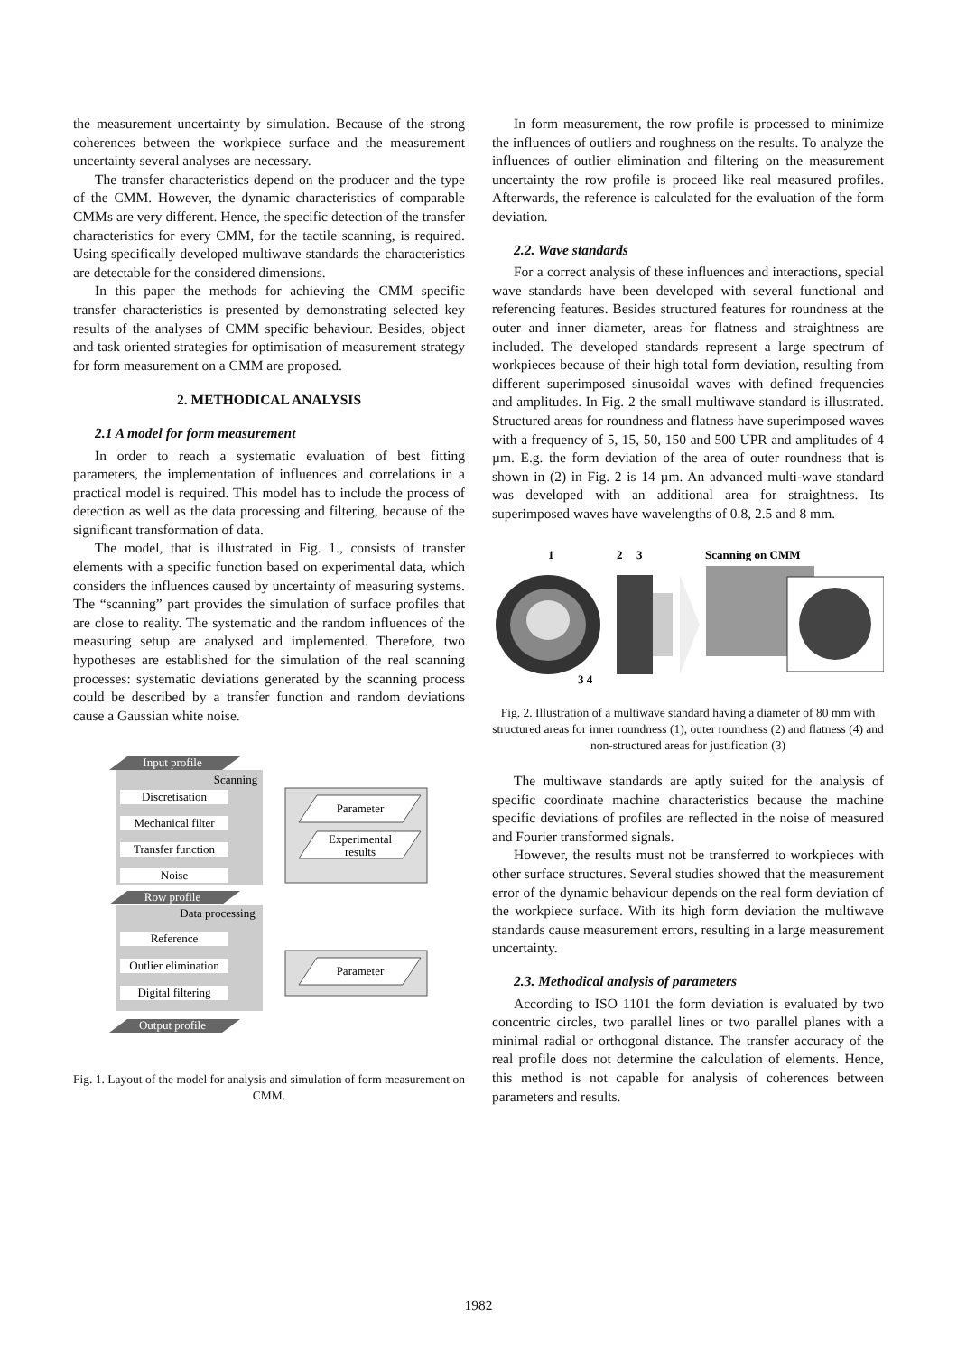the measurement uncertainty by simulation. Because of the strong coherences between the workpiece surface and the measurement uncertainty several analyses are necessary.
The transfer characteristics depend on the producer and the type of the CMM. However, the dynamic characteristics of comparable CMMs are very different. Hence, the specific detection of the transfer characteristics for every CMM, for the tactile scanning, is required. Using specifically developed multiwave standards the characteristics are detectable for the considered dimensions.
In this paper the methods for achieving the CMM specific transfer characteristics is presented by demonstrating selected key results of the analyses of CMM specific behaviour. Besides, object and task oriented strategies for optimisation of measurement strategy for form measurement on a CMM are proposed.
2. METHODICAL ANALYSIS
2.1 A model for form measurement
In order to reach a systematic evaluation of best fitting parameters, the implementation of influences and correlations in a practical model is required. This model has to include the process of detection as well as the data processing and filtering, because of the significant transformation of data.
The model, that is illustrated in Fig. 1., consists of transfer elements with a specific function based on experimental data, which considers the influences caused by uncertainty of measuring systems. The “scanning” part provides the simulation of surface profiles that are close to reality. The systematic and the random influences of the measuring setup are analysed and implemented. Therefore, two hypotheses are established for the simulation of the real scanning processes: systematic deviations generated by the scanning process could be described by a transfer function and random deviations cause a Gaussian white noise.
Input profile
Scanning
Discretisation
Mechanical filter
Transfer function
Noise
Parameter
Experimental
results
Row profile
Data processing
Reference
Outlier elimination
Digital filtering
Parameter
Output profile
Fig. 1. Layout of the model for analysis and simulation of form measurement on CMM.
In form measurement, the row profile is processed to minimize the influences of outliers and roughness on the results. To analyze the influences of outlier elimination and filtering on the measurement uncertainty the row profile is proceed like real measured profiles. Afterwards, the reference is calculated for the evaluation of the form deviation.
2.2. Wave standards
For a correct analysis of these influences and interactions, special wave standards have been developed with several functional and referencing features. Besides structured features for roundness at the outer and inner diameter, areas for flatness and straightness are included. The developed standards represent a large spectrum of workpieces because of their high total form deviation, resulting from different superimposed sinusoidal waves with defined frequencies and amplitudes. In Fig. 2 the small multiwave standard is illustrated. Structured areas for roundness and flatness have superimposed waves with a frequency of 5, 15, 50, 150 and 500 UPR and amplitudes of 4 µm. E.g. the form deviation of the area of outer roundness that is shown in (2) in Fig. 2 is 14 µm. An advanced multi-wave standard was developed with an additional area for straightness. Its superimposed waves have wavelengths of 0.8, 2.5 and 8 mm.
1
2
3
Scanning on CMM
3 4
Fig. 2. Illustration of a multiwave standard having a diameter of 80 mm with structured areas for inner roundness (1), outer roundness (2) and flatness (4) and non-structured areas for justification (3)
The multiwave standards are aptly suited for the analysis of specific coordinate machine characteristics because the machine specific deviations of profiles are reflected in the noise of measured and Fourier transformed signals.
However, the results must not be transferred to workpieces with other surface structures. Several studies showed that the measurement error of the dynamic behaviour depends on the real form deviation of the workpiece surface. With its high form deviation the multiwave standards cause measurement errors, resulting in a large measurement uncertainty.
2.3. Methodical analysis of parameters
According to ISO 1101 the form deviation is evaluated by two concentric circles, two parallel lines or two parallel planes with a minimal radial or orthogonal distance. The transfer accuracy of the real profile does not determine the calculation of elements. Hence, this method is not capable for analysis of coherences between parameters and results.
1982